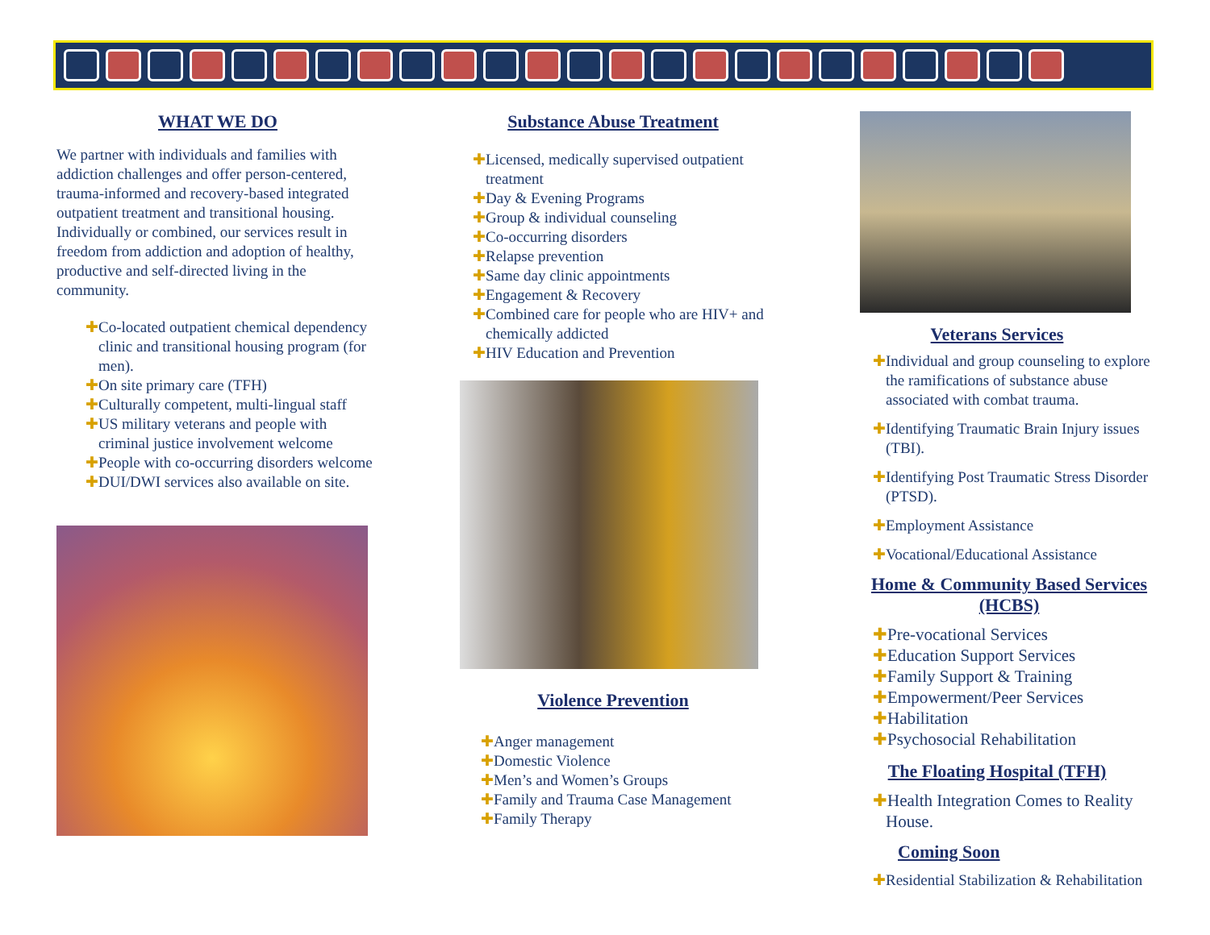WHAT WE DO
We partner with individuals and families with addiction challenges and offer person-centered, trauma-informed and recovery-based integrated outpatient treatment and transitional housing. Individually or combined, our services result in freedom from addiction and adoption of healthy, productive and self-directed living in the community.
✚Co-located outpatient chemical dependency clinic and transitional housing program (for men).
✚On site primary care (TFH)
✚Culturally competent, multi-lingual staff
✚US military veterans and people with criminal justice involvement welcome
✚People with co-occurring disorders welcome
✚DUI/DWI services also available on site.
Substance Abuse Treatment
✚Licensed, medically supervised outpatient treatment
✚Day & Evening Programs
✚Group & individual counseling
✚Co-occurring disorders
✚Relapse prevention
✚Same day clinic appointments
✚Engagement & Recovery
✚Combined care for people who are HIV+ and chemically addicted
✚HIV Education and Prevention
Violence Prevention
✚Anger management
✚Domestic Violence
✚Men’s and Women’s Groups
✚Family and Trauma Case Management
✚Family Therapy
Veterans Services
✚Individual and group counseling to explore the ramifications of substance abuse associated with combat trauma.
✚Identifying Traumatic Brain Injury issues (TBI).
✚Identifying Post Traumatic Stress Disorder (PTSD).
✚Employment Assistance
✚Vocational/Educational Assistance
Home & Community Based Services (HCBS)
✚Pre-vocational Services
✚Education Support Services
✚Family Support & Training
✚Empowerment/Peer Services
✚Habilitation
✚Psychosocial Rehabilitation
The Floating Hospital (TFH)
✚Health Integration Comes to Reality House.
Coming Soon
✚Residential Stabilization & Rehabilitation